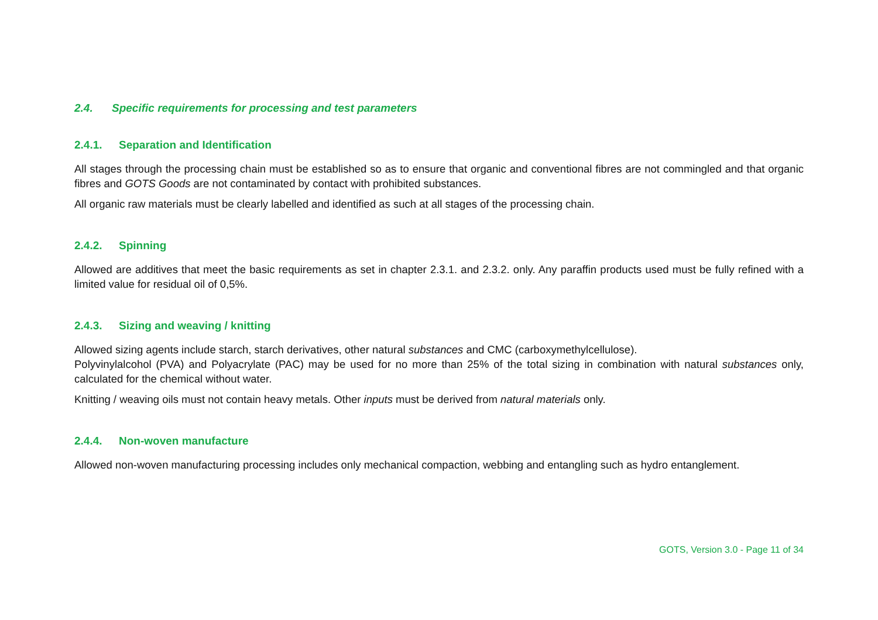2.4. Specific requirements for processing and test parameters
2.4.1. Separation and Identification
All stages through the processing chain must be established so as to ensure that organic and conventional fibres are not commingled and that organic fibres and GOTS Goods are not contaminated by contact with prohibited substances.
All organic raw materials must be clearly labelled and identified as such at all stages of the processing chain.
2.4.2. Spinning
Allowed are additives that meet the basic requirements as set in chapter 2.3.1. and 2.3.2. only. Any paraffin products used must be fully refined with a limited value for residual oil of 0,5%.
2.4.3. Sizing and weaving / knitting
Allowed sizing agents include starch, starch derivatives, other natural substances and CMC (carboxymethylcellulose).
Polyvinylalcohol (PVA) and Polyacrylate (PAC) may be used for no more than 25% of the total sizing in combination with natural substances only, calculated for the chemical without water.
Knitting / weaving oils must not contain heavy metals. Other inputs must be derived from natural materials only.
2.4.4. Non-woven manufacture
Allowed non-woven manufacturing processing includes only mechanical compaction, webbing and entangling such as hydro entanglement.
GOTS, Version 3.0 - Page 11 of 34